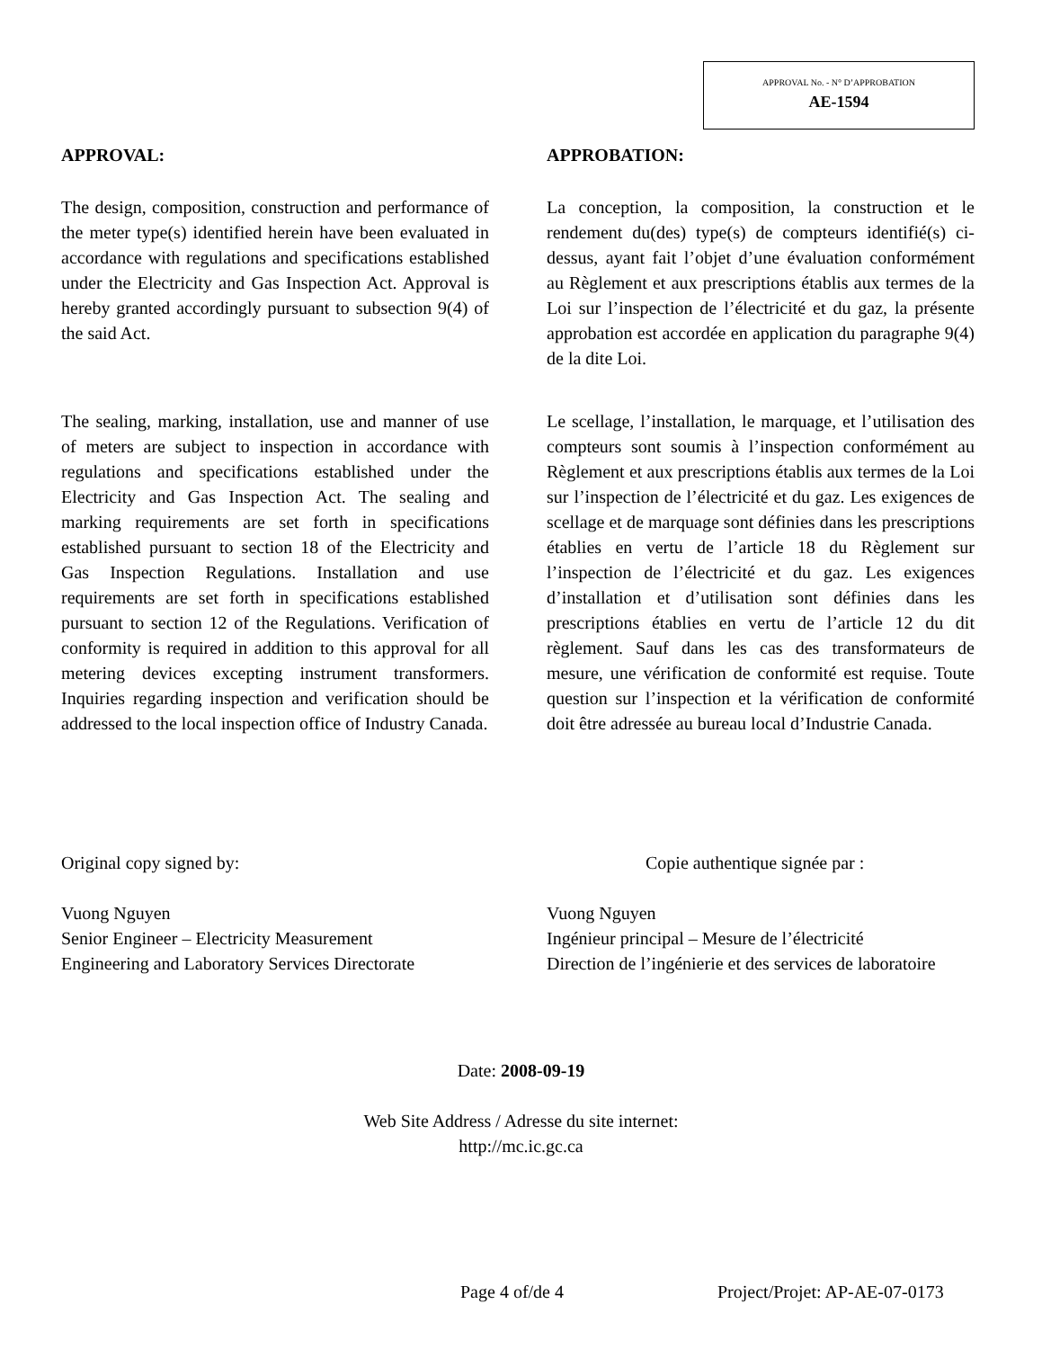APPROVAL No. - N° D’APPROBATION
AE-1594
APPROVAL:
The design, composition, construction and performance of the meter type(s) identified herein have been evaluated in accordance with regulations and specifications established under the Electricity and Gas Inspection Act. Approval is hereby granted accordingly pursuant to subsection 9(4) of the said Act.
The sealing, marking, installation, use and manner of use of meters are subject to inspection in accordance with regulations and specifications established under the Electricity and Gas Inspection Act. The sealing and marking requirements are set forth in specifications established pursuant to section 18 of the Electricity and Gas Inspection Regulations. Installation and use requirements are set forth in specifications established pursuant to section 12 of the Regulations. Verification of conformity is required in addition to this approval for all metering devices excepting instrument transformers. Inquiries regarding inspection and verification should be addressed to the local inspection office of Industry Canada.
APPROBATION:
La conception, la composition, la construction et le rendement du(des) type(s) de compteurs identifié(s) ci-dessus, ayant fait l’objet d’une évaluation conformément au Règlement et aux prescriptions établis aux termes de la Loi sur l’inspection de l’électricité et du gaz, la présente approbation est accordée en application du paragraphe 9(4) de la dite Loi.
Le scellage, l’installation, le marquage, et l’utilisation des compteurs sont soumis à l’inspection conformément au Règlement et aux prescriptions établis aux termes de la Loi sur l’inspection de l’électricité et du gaz. Les exigences de scellage et de marquage sont définies dans les prescriptions établies en vertu de l’article 18 du Règlement sur l’inspection de l’électricité et du gaz. Les exigences d’installation et d’utilisation sont définies dans les prescriptions établies en vertu de l’article 12 du dit règlement. Sauf dans les cas des transformateurs de mesure, une vérification de conformité est requise. Toute question sur l’inspection et la vérification de conformité doit être adressée au bureau local d’Industrie Canada.
Original copy signed by:
Vuong Nguyen
Senior Engineer – Electricity Measurement
Engineering and Laboratory Services Directorate
Copie authentique signée par :
Vuong Nguyen
Ingénieur principal – Mesure de l’électricité
Direction de l’ingénierie et des services de laboratoire
Date: 2008-09-19
Web Site Address / Adresse du site internet:
http://mc.ic.gc.ca
Page 4 of/de 4 Project/Projet: AP-AE-07-0173